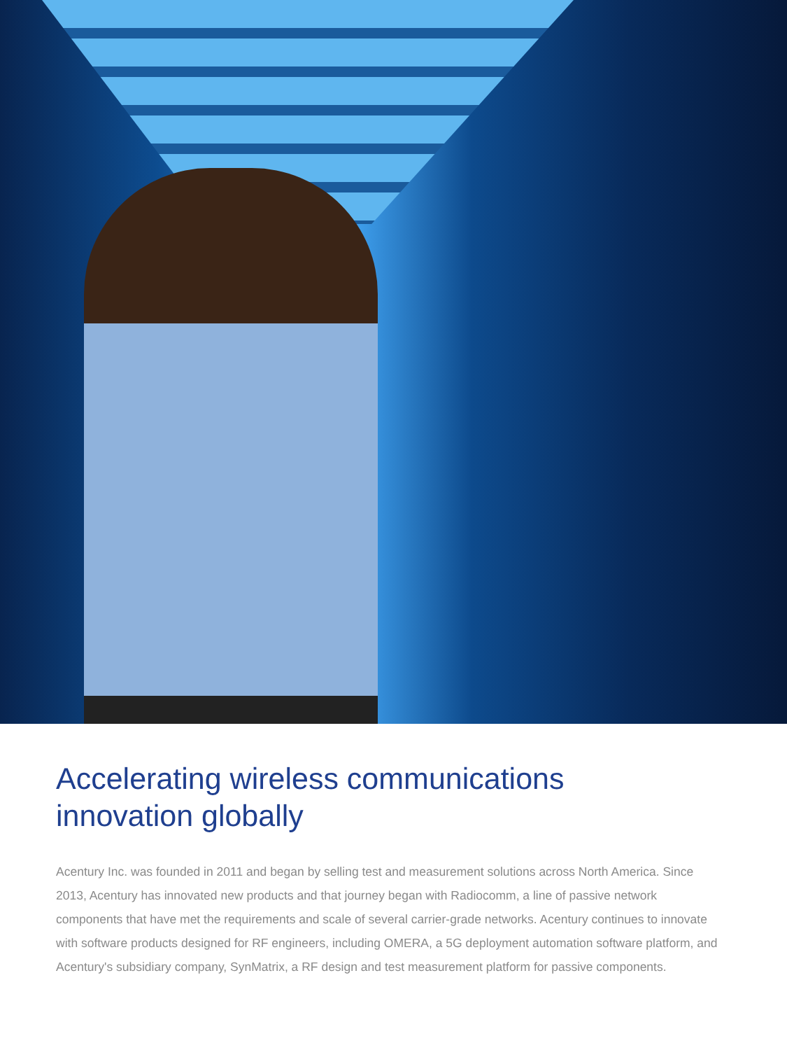Accelerating wireless communications innovation globally
Acentury Inc. was founded in 2011 and began by selling test and measurement solutions across North America. Since 2013, Acentury has innovated new products and that journey began with Radiocomm, a line of passive network components that have met the requirements and scale of several carrier-grade networks. Acentury continues to innovate with software products designed for RF engineers, including OMERA, a 5G deployment automation software platform, and Acentury's subsidiary company, SynMatrix, a RF design and test measurement platform for passive components.